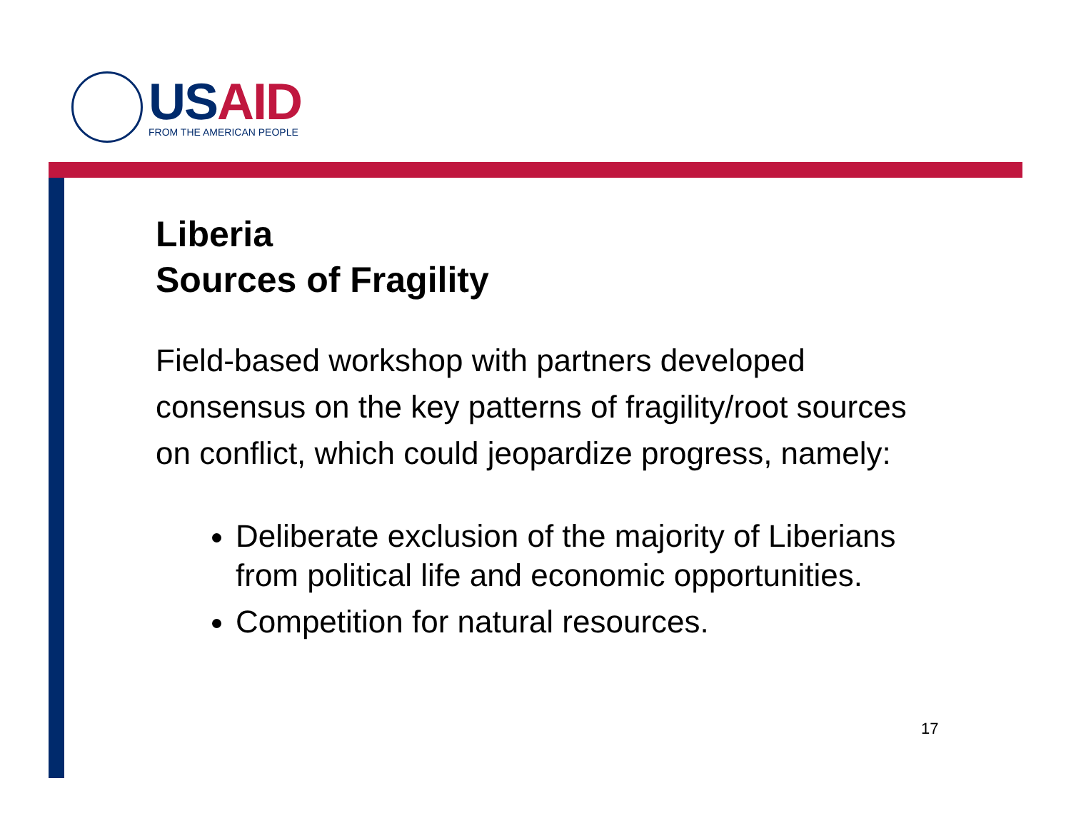USAID
FROM THE AMERICAN PEOPLE
Liberia
Sources of Fragility
Field-based workshop with partners developed consensus on the key patterns of fragility/root sources on conflict, which could jeopardize progress, namely:
Deliberate exclusion of the majority of Liberians from political life and economic opportunities.
Competition for natural resources.
17